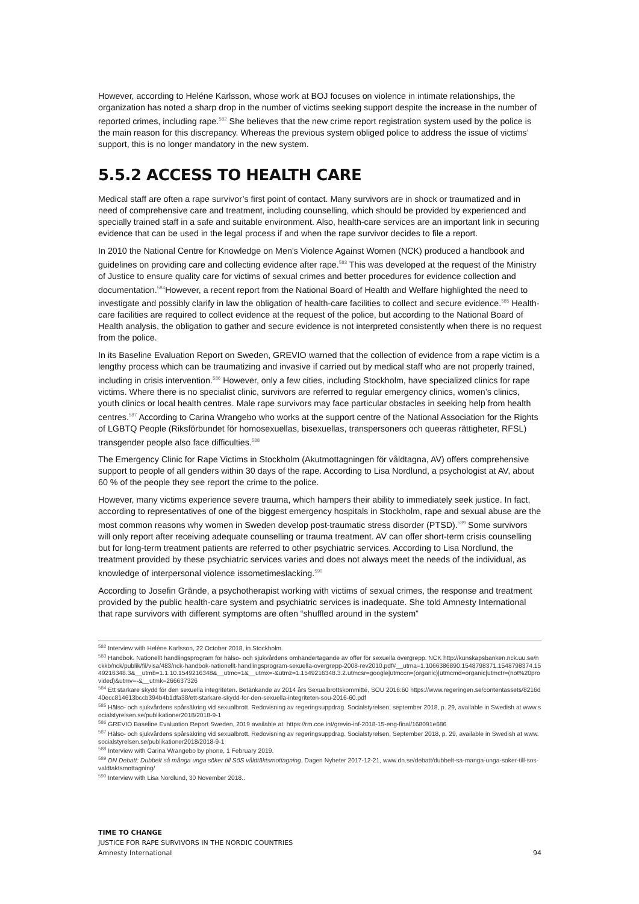However, according to Heléne Karlsson, whose work at BOJ focuses on violence in intimate relationships, the organization has noted a sharp drop in the number of victims seeking support despite the increase in the number of reported crimes, including rape.<sup>582</sup> She believes that the new crime report registration system used by the police is the main reason for this discrepancy. Whereas the previous system obliged police to address the issue of victims’ support, this is no longer mandatory in the new system.
5.5.2 ACCESS TO HEALTH CARE
Medical staff are often a rape survivor’s first point of contact. Many survivors are in shock or traumatized and in need of comprehensive care and treatment, including counselling, which should be provided by experienced and specially trained staff in a safe and suitable environment. Also, health-care services are an important link in securing evidence that can be used in the legal process if and when the rape survivor decides to file a report.
In 2010 the National Centre for Knowledge on Men's Violence Against Women (NCK) produced a handbook and guidelines on providing care and collecting evidence after rape.<sup>583</sup> This was developed at the request of the Ministry of Justice to ensure quality care for victims of sexual crimes and better procedures for evidence collection and documentation.<sup>584</sup>However, a recent report from the National Board of Health and Welfare highlighted the need to investigate and possibly clarify in law the obligation of health-care facilities to collect and secure evidence.<sup>585</sup> Health-care facilities are required to collect evidence at the request of the police, but according to the National Board of Health analysis, the obligation to gather and secure evidence is not interpreted consistently when there is no request from the police.
In its Baseline Evaluation Report on Sweden, GREVIO warned that the collection of evidence from a rape victim is a lengthy process which can be traumatizing and invasive if carried out by medical staff who are not properly trained, including in crisis intervention.<sup>586</sup> However, only a few cities, including Stockholm, have specialized clinics for rape victims. Where there is no specialist clinic, survivors are referred to regular emergency clinics, women’s clinics, youth clinics or local health centres. Male rape survivors may face particular obstacles in seeking help from health centres.<sup>587</sup> According to Carina Wrangebo who works at the support centre of the National Association for the Rights of LGBTQ People (Riksförbundet för homosexuellas, bisexuellas, transpersoners och queeras rättigheter, RFSL) transgender people also face difficulties.<sup>588</sup>
The Emergency Clinic for Rape Victims in Stockholm (Akutmottagningen för våldtagna, AV) offers comprehensive support to people of all genders within 30 days of the rape. According to Lisa Nordlund, a psychologist at AV, about 60 % of the people they see report the crime to the police.
However, many victims experience severe trauma, which hampers their ability to immediately seek justice. In fact, according to representatives of one of the biggest emergency hospitals in Stockholm, rape and sexual abuse are the most common reasons why women in Sweden develop post-traumatic stress disorder (PTSD).<sup>589</sup> Some survivors will only report after receiving adequate counselling or trauma treatment. AV can offer short-term crisis counselling but for long-term treatment patients are referred to other psychiatric services. According to Lisa Nordlund, the treatment provided by these psychiatric services varies and does not always meet the needs of the individual, as knowledge of interpersonal violence issometimeslacking.<sup>590</sup>
According to Josefin Grände, a psychotherapist working with victims of sexual crimes, the response and treatment provided by the public health-care system and psychiatric services is inadequate. She told Amnesty International that rape survivors with different symptoms are often “shuffled around in the system”
<sup>582</sup> Interview with Heléne Karlsson, 22 October 2018, in Stockholm.
<sup>583</sup> Handbok. Nationellt handlingsprogram för hälso- och sjukvårdens omhändertagande av offer för sexuella övergrepp. NCK http://kunskapsbanken.nck.uu.se/nckkb/nck/publik/fil/visa/483/nck-handbok-nationellt-handlingsprogram-sexuella-overgrepp-2008-rev2010.pdf#__utma=1.1066386890.1548798371.1548798374.1549216348.3&__utmb=1.1.10.1549216348&__utmc=1&__utmx=-&utmz=1.1549216348.3.2.utmcsr=google|utmccn=(organic)|utmcmd=organic|utmctr=(not%20provided)&utmv=-&__utmk=266637326
<sup>584</sup> Ett starkare skydd för den sexuella integriteten. Betänkande av 2014 års Sexualbrottskommitté, SOU 2016:60 https://www.regeringen.se/contentassets/8216d40ecc814613bccb394b4b1dfa38/ett-starkare-skydd-for-den-sexuella-integriteten-sou-2016-60.pdf
<sup>585</sup> Hälso- och sjukvårdens spårsäkring vid sexualbrott. Redovisning av regeringsuppdrag. Socialstyrelsen, september 2018, p. 29, available in Swedish at www.socialstyrelsen.se/publikationer2018/2018-9-1
<sup>586</sup> GREVIO Baseline Evaluation Report Sweden, 2019 available at: https://rm.coe.int/grevio-inf-2018-15-eng-final/168091e686
<sup>587</sup> Hälso- och sjukvårdens spårsäkring vid sexualbrott. Redovisning av regeringsuppdrag. Socialstyrelsen, September 2018, p. 29, available in Swedish at www.socialstyrelsen.se/publikationer2018/2018-9-1
<sup>588</sup> Interview with Carina Wrangebo by phone, 1 February 2019.
<sup>589</sup> DN Debatt: Dubbelt så många unga söker till SöS våldtäktsmottagning, Dagen Nyheter 2017-12-21, www.dn.se/debatt/dubbelt-sa-manga-unga-soker-till-sos-valdtaktsmottagning/
<sup>590</sup> Interview with Lisa Nordlund, 30 November 2018..
TIME TO CHANGE
JUSTICE FOR RAPE SURVIVORS IN THE NORDIC COUNTRIES
Amnesty International 94